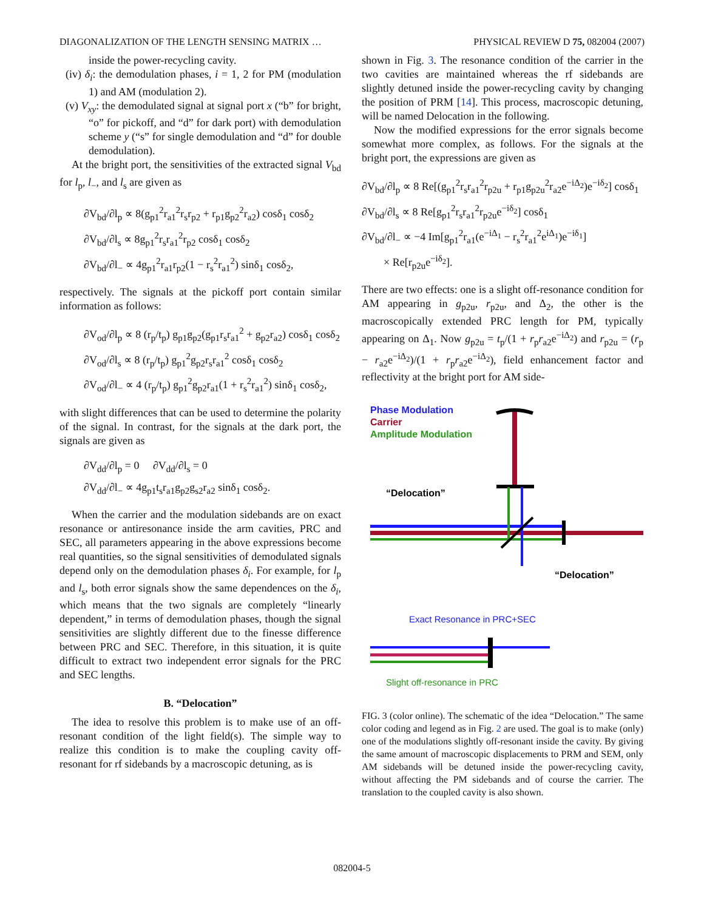DIAGONALIZATION OF THE LENGTH SENSING MATRIX … PHYSICAL REVIEW D 75, 082004 (2007)
inside the power-recycling cavity.
(iv) δ<sub>i</sub>: the demodulation phases, i = 1, 2 for PM (modulation 1) and AM (modulation 2).
(v) V<sub>xy</sub>: the demodulated signal at signal port x (“b” for bright, “o” for pickoff, and “d” for dark port) with demodulation scheme y (“s” for single demodulation and “d” for double demodulation).
At the bright port, the sensitivities of the extracted signal V<sub>bd</sub> for l<sub>p</sub>, l<sub>−</sub>, and l<sub>s</sub> are given as
∂V<sub>bd</sub>/∂l<sub>p</sub> ∝ 8(g<sub>p1</sub><sup>2</sup>r<sub>a1</sub><sup>2</sup>r<sub>s</sub>r<sub>p2</sub> + r<sub>p1</sub>g<sub>p2</sub><sup>2</sup>r<sub>a2</sub>) cosδ<sub>1</sub> cosδ<sub>2</sub>
∂V<sub>bd</sub>/∂l<sub>s</sub> ∝ 8g<sub>p1</sub><sup>2</sup>r<sub>s</sub>r<sub>a1</sub><sup>2</sup>r<sub>p2</sub> cosδ<sub>1</sub> cosδ<sub>2</sub>
∂V<sub>bd</sub>/∂l<sub>−</sub> ∝ 4g<sub>p1</sub><sup>2</sup>r<sub>a1</sub>r<sub>p2</sub>(1 − r<sub>s</sub><sup>2</sup>r<sub>a1</sub><sup>2</sup>) sinδ<sub>1</sub> cosδ<sub>2</sub>,
respectively. The signals at the pickoff port contain similar information as follows:
∂V<sub>od</sub>/∂l<sub>p</sub> ∝ 8 (r<sub>p</sub>/t<sub>p</sub>) g<sub>p1</sub>g<sub>p2</sub>(g<sub>p1</sub>r<sub>s</sub>r<sub>a1</sub><sup>2</sup> + g<sub>p2</sub>r<sub>a2</sub>) cosδ<sub>1</sub> cosδ<sub>2</sub>
∂V<sub>od</sub>/∂l<sub>s</sub> ∝ 8 (r<sub>p</sub>/t<sub>p</sub>) g<sub>p1</sub><sup>2</sup>g<sub>p2</sub>r<sub>s</sub>r<sub>a1</sub><sup>2</sup> cosδ<sub>1</sub> cosδ<sub>2</sub>
∂V<sub>od</sub>/∂l<sub>−</sub> ∝ 4 (r<sub>p</sub>/t<sub>p</sub>) g<sub>p1</sub><sup>2</sup>g<sub>p2</sub>r<sub>a1</sub>(1 + r<sub>s</sub><sup>2</sup>r<sub>a1</sub><sup>2</sup>) sinδ<sub>1</sub> cosδ<sub>2</sub>,
with slight differences that can be used to determine the polarity of the signal. In contrast, for the signals at the dark port, the signals are given as
∂V<sub>dd</sub>/∂l<sub>p</sub> = 0 ∂V<sub>dd</sub>/∂l<sub>s</sub> = 0
∂V<sub>dd</sub>/∂l<sub>−</sub> ∝ 4g<sub>p1</sub>t<sub>s</sub>r<sub>a1</sub>g<sub>p2</sub>g<sub>s2</sub>r<sub>a2</sub> sinδ<sub>1</sub> cosδ<sub>2</sub>.
When the carrier and the modulation sidebands are on exact resonance or antiresonance inside the arm cavities, PRC and SEC, all parameters appearing in the above expressions become real quantities, so the signal sensitivities of demodulated signals depend only on the demodulation phases δ<sub>i</sub>. For example, for l<sub>p</sub> and l<sub>s</sub>, both error signals show the same dependences on the δ<sub>i</sub>, which means that the two signals are completely “linearly dependent,” in terms of demodulation phases, though the signal sensitivities are slightly different due to the finesse difference between PRC and SEC. Therefore, in this situation, it is quite difficult to extract two independent error signals for the PRC and SEC lengths.
B. “Delocation”
The idea to resolve this problem is to make use of an off-resonant condition of the light field(s). The simple way to realize this condition is to make the coupling cavity off-resonant for rf sidebands by a macroscopic detuning, as is
shown in Fig. 3. The resonance condition of the carrier in the two cavities are maintained whereas the rf sidebands are slightly detuned inside the power-recycling cavity by changing the position of PRM [14]. This process, macroscopic detuning, will be named Delocation in the following.
Now the modified expressions for the error signals become somewhat more complex, as follows. For the signals at the bright port, the expressions are given as
∂V<sub>bd</sub>/∂l<sub>p</sub> ∝ 8 Re[(g<sub>p1</sub><sup>2</sup>r<sub>s</sub>r<sub>a1</sub><sup>2</sup>r<sub>p2u</sub> + r<sub>p1</sub>g<sub>p2u</sub><sup>2</sup>r<sub>a2</sub>e<sup>−iΔ<sub>2</sub></sup>)e<sup>−iδ<sub>2</sub></sup>] cosδ<sub>1</sub>
∂V<sub>bd</sub>/∂l<sub>s</sub> ∝ 8 Re[g<sub>p1</sub><sup>2</sup>r<sub>s</sub>r<sub>a1</sub><sup>2</sup>r<sub>p2u</sub>e<sup>−iδ<sub>2</sub></sup>] cosδ<sub>1</sub>
∂V<sub>bd</sub>/∂l<sub>−</sub> ∝ −4 Im[g<sub>p1</sub><sup>2</sup>r<sub>a1</sub>(e<sup>−iΔ<sub>1</sub></sup> − r<sub>s</sub><sup>2</sup>r<sub>a1</sub><sup>2</sup>e<sup>iΔ<sub>1</sub></sup>)e<sup>−iδ<sub>1</sub></sup>]
× Re[r<sub>p2u</sub>e<sup>−iδ<sub>2</sub></sup>].
There are two effects: one is a slight off-resonance condition for AM appearing in g<sub>p2u</sub>, r<sub>p2u</sub>, and Δ<sub>2</sub>, the other is the macroscopically extended PRC length for PM, typically appearing on Δ<sub>1</sub>. Now g<sub>p2u</sub> = t<sub>p</sub>/(1 + r<sub>p</sub>r<sub>a2</sub>e<sup>−iΔ<sub>2</sub></sup>) and r<sub>p2u</sub> = (r<sub>p</sub> − r<sub>a2</sub>e<sup>−iΔ<sub>2</sub></sup>)/(1 + r<sub>p</sub>r<sub>a2</sub>e<sup>−iΔ<sub>2</sub></sup>), field enhancement factor and reflectivity at the bright port for AM side-
Phase Modulation
Carrier
Amplitude Modulation
“Delocation”
“Delocation”
Exact Resonance in PRC+SEC
Slight off-resonance in PRC
FIG. 3 (color online). The schematic of the idea “Delocation.” The same color coding and legend as in Fig. 2 are used. The goal is to make (only) one of the modulations slightly off-resonant inside the cavity. By giving the same amount of macroscopic displacements to PRM and SEM, only AM sidebands will be detuned inside the power-recycling cavity, without affecting the PM sidebands and of course the carrier. The translation to the coupled cavity is also shown.
082004-5